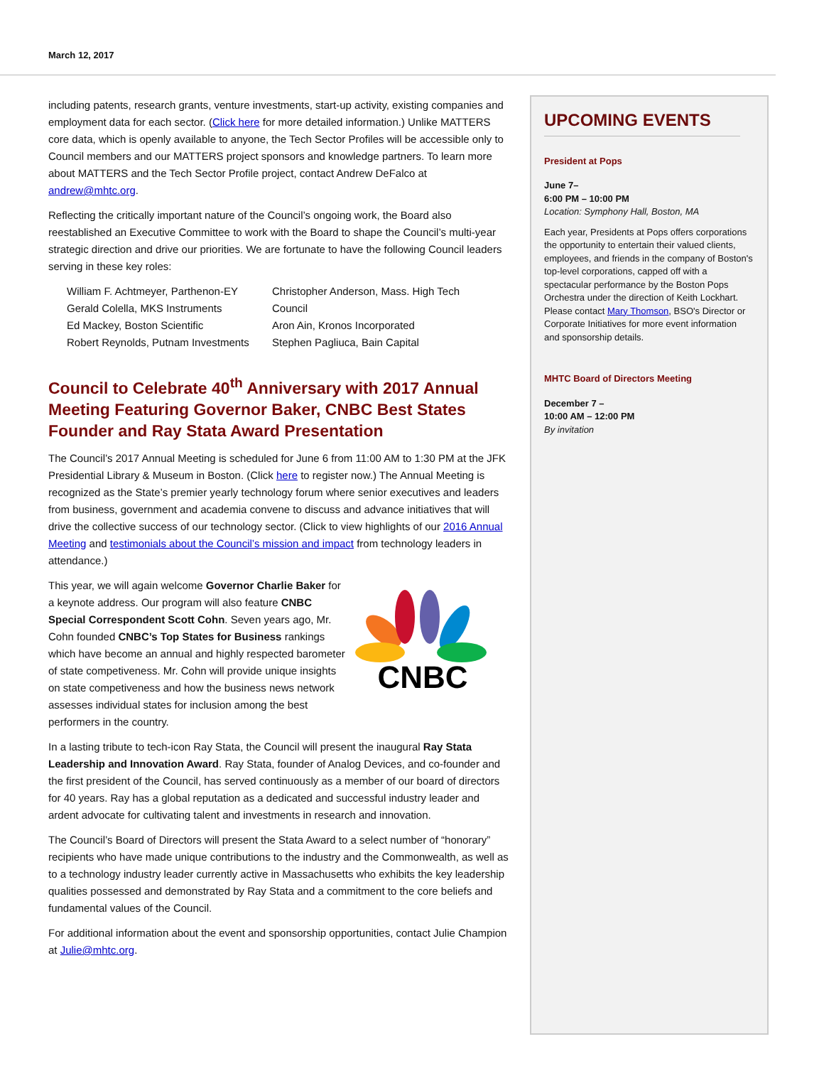March 12, 2017
including patents, research grants, venture investments, start-up activity, existing companies and employment data for each sector. (Click here for more detailed information.) Unlike MATTERS core data, which is openly available to anyone, the Tech Sector Profiles will be accessible only to Council members and our MATTERS project sponsors and knowledge partners. To learn more about MATTERS and the Tech Sector Profile project, contact Andrew DeFalco at andrew@mhtc.org.
Reflecting the critically important nature of the Council’s ongoing work, the Board also reestablished an Executive Committee to work with the Board to shape the Council’s multi-year strategic direction and drive our priorities. We are fortunate to have the following Council leaders serving in these key roles:
William F. Achtmeyer, Parthenon-EY
Gerald Colella, MKS Instruments
Ed Mackey, Boston Scientific
Robert Reynolds, Putnam Investments
Christopher Anderson, Mass. High Tech Council
Aron Ain, Kronos Incorporated
Stephen Pagliuca, Bain Capital
Council to Celebrate 40<sup>th</sup> Anniversary with 2017 Annual Meeting Featuring Governor Baker, CNBC Best States Founder and Ray Stata Award Presentation
The Council’s 2017 Annual Meeting is scheduled for June 6 from 11:00 AM to 1:30 PM at the JFK Presidential Library & Museum in Boston. (Click here to register now.) The Annual Meeting is recognized as the State’s premier yearly technology forum where senior executives and leaders from business, government and academia convene to discuss and advance initiatives that will drive the collective success of our technology sector. (Click to view highlights of our 2016 Annual Meeting and testimonials about the Council’s mission and impact from technology leaders in attendance.)
CNBC
This year, we will again welcome Governor Charlie Baker for a keynote address. Our program will also feature CNBC Special Correspondent Scott Cohn. Seven years ago, Mr. Cohn founded CNBC’s Top States for Business rankings which have become an annual and highly respected barometer of state competiveness. Mr. Cohn will provide unique insights on state competiveness and how the business news network assesses individual states for inclusion among the best performers in the country.
In a lasting tribute to tech-icon Ray Stata, the Council will present the inaugural Ray Stata Leadership and Innovation Award. Ray Stata, founder of Analog Devices, and co-founder and the first president of the Council, has served continuously as a member of our board of directors for 40 years. Ray has a global reputation as a dedicated and successful industry leader and ardent advocate for cultivating talent and investments in research and innovation.
The Council’s Board of Directors will present the Stata Award to a select number of “honorary” recipients who have made unique contributions to the industry and the Commonwealth, as well as to a technology industry leader currently active in Massachusetts who exhibits the key leadership qualities possessed and demonstrated by Ray Stata and a commitment to the core beliefs and fundamental values of the Council.
For additional information about the event and sponsorship opportunities, contact Julie Champion at Julie@mhtc.org.
UPCOMING EVENTS
President at Pops
June 7–
6:00 PM – 10:00 PM
Location: Symphony Hall, Boston, MA
Each year, Presidents at Pops offers corporations the opportunity to entertain their valued clients, employees, and friends in the company of Boston's top-level corporations, capped off with a spectacular performance by the Boston Pops Orchestra under the direction of Keith Lockhart. Please contact Mary Thomson, BSO's Director or Corporate Initiatives for more event information and sponsorship details.
MHTC Board of Directors Meeting
December 7 –
10:00 AM – 12:00 PM
By invitation